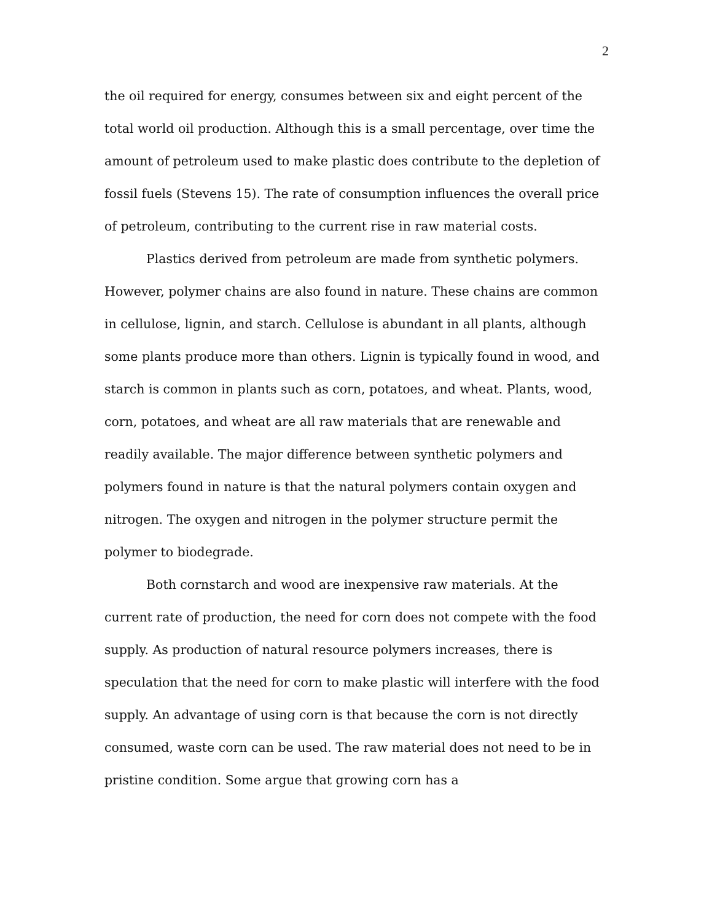2
the oil required for energy, consumes between six and eight percent of the total world oil production. Although this is a small percentage, over time the amount of petroleum used to make plastic does contribute to the depletion of fossil fuels (Stevens 15). The rate of consumption influences the overall price of petroleum, contributing to the current rise in raw material costs.
Plastics derived from petroleum are made from synthetic polymers. However, polymer chains are also found in nature. These chains are common in cellulose, lignin, and starch. Cellulose is abundant in all plants, although some plants produce more than others. Lignin is typically found in wood, and starch is common in plants such as corn, potatoes, and wheat. Plants, wood, corn, potatoes, and wheat are all raw materials that are renewable and readily available. The major difference between synthetic polymers and polymers found in nature is that the natural polymers contain oxygen and nitrogen. The oxygen and nitrogen in the polymer structure permit the polymer to biodegrade.
Both cornstarch and wood are inexpensive raw materials. At the current rate of production, the need for corn does not compete with the food supply. As production of natural resource polymers increases, there is speculation that the need for corn to make plastic will interfere with the food supply. An advantage of using corn is that because the corn is not directly consumed, waste corn can be used. The raw material does not need to be in pristine condition. Some argue that growing corn has a